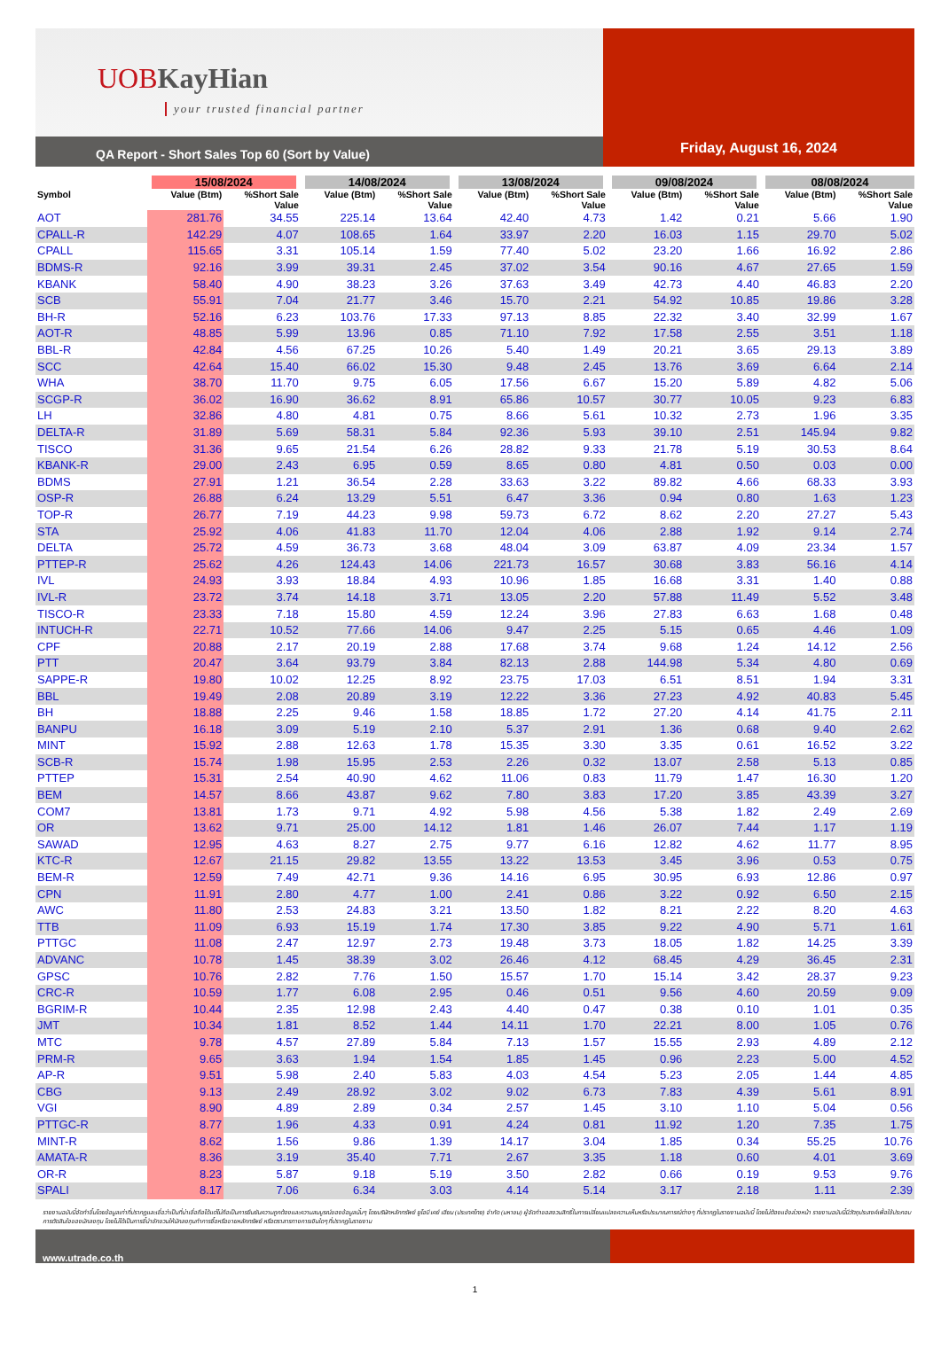UOBKayHian
your trusted financial partner
QA Report - Short Sales Top 60 (Sort by Value)
Friday, August 16, 2024
| | 15/08/2024 | | 14/08/2024 | | 13/08/2024 | | 09/08/2024 | | 08/08/2024 | |
| --- | --- | --- | --- | --- | --- | --- | --- | --- | --- | --- |
| Symbol | Value (Btm) | %Short Sale Value | Value (Btm) | %Short Sale Value | Value (Btm) | %Short Sale Value | Value (Btm) | %Short Sale Value | Value (Btm) | %Short Sale Value |
| AOT | 281.76 | 34.55 | 225.14 | 13.64 | 42.40 | 4.73 | 1.42 | 0.21 | 5.66 | 1.90 |
| CPALL-R | 142.29 | 4.07 | 108.65 | 1.64 | 33.97 | 2.20 | 16.03 | 1.15 | 29.70 | 5.02 |
| CPALL | 115.65 | 3.31 | 105.14 | 1.59 | 77.40 | 5.02 | 23.20 | 1.66 | 16.92 | 2.86 |
| BDMS-R | 92.16 | 3.99 | 39.31 | 2.45 | 37.02 | 3.54 | 90.16 | 4.67 | 27.65 | 1.59 |
| KBANK | 58.40 | 4.90 | 38.23 | 3.26 | 37.63 | 3.49 | 42.73 | 4.40 | 46.83 | 2.20 |
| SCB | 55.91 | 7.04 | 21.77 | 3.46 | 15.70 | 2.21 | 54.92 | 10.85 | 19.86 | 3.28 |
| BH-R | 52.16 | 6.23 | 103.76 | 17.33 | 97.13 | 8.85 | 22.32 | 3.40 | 32.99 | 1.67 |
| AOT-R | 48.85 | 5.99 | 13.96 | 0.85 | 71.10 | 7.92 | 17.58 | 2.55 | 3.51 | 1.18 |
| BBL-R | 42.84 | 4.56 | 67.25 | 10.26 | 5.40 | 1.49 | 20.21 | 3.65 | 29.13 | 3.89 |
| SCC | 42.64 | 15.40 | 66.02 | 15.30 | 9.48 | 2.45 | 13.76 | 3.69 | 6.64 | 2.14 |
| WHA | 38.70 | 11.70 | 9.75 | 6.05 | 17.56 | 6.67 | 15.20 | 5.89 | 4.82 | 5.06 |
| SCGP-R | 36.02 | 16.90 | 36.62 | 8.91 | 65.86 | 10.57 | 30.77 | 10.05 | 9.23 | 6.83 |
| LH | 32.86 | 4.80 | 4.81 | 0.75 | 8.66 | 5.61 | 10.32 | 2.73 | 1.96 | 3.35 |
| DELTA-R | 31.89 | 5.69 | 58.31 | 5.84 | 92.36 | 5.93 | 39.10 | 2.51 | 145.94 | 9.82 |
| TISCO | 31.36 | 9.65 | 21.54 | 6.26 | 28.82 | 9.33 | 21.78 | 5.19 | 30.53 | 8.64 |
| KBANK-R | 29.00 | 2.43 | 6.95 | 0.59 | 8.65 | 0.80 | 4.81 | 0.50 | 0.03 | 0.00 |
| BDMS | 27.91 | 1.21 | 36.54 | 2.28 | 33.63 | 3.22 | 89.82 | 4.66 | 68.33 | 3.93 |
| OSP-R | 26.88 | 6.24 | 13.29 | 5.51 | 6.47 | 3.36 | 0.94 | 0.80 | 1.63 | 1.23 |
| TOP-R | 26.77 | 7.19 | 44.23 | 9.98 | 59.73 | 6.72 | 8.62 | 2.20 | 27.27 | 5.43 |
| STA | 25.92 | 4.06 | 41.83 | 11.70 | 12.04 | 4.06 | 2.88 | 1.92 | 9.14 | 2.74 |
| DELTA | 25.72 | 4.59 | 36.73 | 3.68 | 48.04 | 3.09 | 63.87 | 4.09 | 23.34 | 1.57 |
| PTTEP-R | 25.62 | 4.26 | 124.43 | 14.06 | 221.73 | 16.57 | 30.68 | 3.83 | 56.16 | 4.14 |
| IVL | 24.93 | 3.93 | 18.84 | 4.93 | 10.96 | 1.85 | 16.68 | 3.31 | 1.40 | 0.88 |
| IVL-R | 23.72 | 3.74 | 14.18 | 3.71 | 13.05 | 2.20 | 57.88 | 11.49 | 5.52 | 3.48 |
| TISCO-R | 23.33 | 7.18 | 15.80 | 4.59 | 12.24 | 3.96 | 27.83 | 6.63 | 1.68 | 0.48 |
| INTUCH-R | 22.71 | 10.52 | 77.66 | 14.06 | 9.47 | 2.25 | 5.15 | 0.65 | 4.46 | 1.09 |
| CPF | 20.88 | 2.17 | 20.19 | 2.88 | 17.68 | 3.74 | 9.68 | 1.24 | 14.12 | 2.56 |
| PTT | 20.47 | 3.64 | 93.79 | 3.84 | 82.13 | 2.88 | 144.98 | 5.34 | 4.80 | 0.69 |
| SAPPE-R | 19.80 | 10.02 | 12.25 | 8.92 | 23.75 | 17.03 | 6.51 | 8.51 | 1.94 | 3.31 |
| BBL | 19.49 | 2.08 | 20.89 | 3.19 | 12.22 | 3.36 | 27.23 | 4.92 | 40.83 | 5.45 |
| BH | 18.88 | 2.25 | 9.46 | 1.58 | 18.85 | 1.72 | 27.20 | 4.14 | 41.75 | 2.11 |
| BANPU | 16.18 | 3.09 | 5.19 | 2.10 | 5.37 | 2.91 | 1.36 | 0.68 | 9.40 | 2.62 |
| MINT | 15.92 | 2.88 | 12.63 | 1.78 | 15.35 | 3.30 | 3.35 | 0.61 | 16.52 | 3.22 |
| SCB-R | 15.74 | 1.98 | 15.95 | 2.53 | 2.26 | 0.32 | 13.07 | 2.58 | 5.13 | 0.85 |
| PTTEP | 15.31 | 2.54 | 40.90 | 4.62 | 11.06 | 0.83 | 11.79 | 1.47 | 16.30 | 1.20 |
| BEM | 14.57 | 8.66 | 43.87 | 9.62 | 7.80 | 3.83 | 17.20 | 3.85 | 43.39 | 3.27 |
| COM7 | 13.81 | 1.73 | 9.71 | 4.92 | 5.98 | 4.56 | 5.38 | 1.82 | 2.49 | 2.69 |
| OR | 13.62 | 9.71 | 25.00 | 14.12 | 1.81 | 1.46 | 26.07 | 7.44 | 1.17 | 1.19 |
| SAWAD | 12.95 | 4.63 | 8.27 | 2.75 | 9.77 | 6.16 | 12.82 | 4.62 | 11.77 | 8.95 |
| KTC-R | 12.67 | 21.15 | 29.82 | 13.55 | 13.22 | 13.53 | 3.45 | 3.96 | 0.53 | 0.75 |
| BEM-R | 12.59 | 7.49 | 42.71 | 9.36 | 14.16 | 6.95 | 30.95 | 6.93 | 12.86 | 0.97 |
| CPN | 11.91 | 2.80 | 4.77 | 1.00 | 2.41 | 0.86 | 3.22 | 0.92 | 6.50 | 2.15 |
| AWC | 11.80 | 2.53 | 24.83 | 3.21 | 13.50 | 1.82 | 8.21 | 2.22 | 8.20 | 4.63 |
| TTB | 11.09 | 6.93 | 15.19 | 1.74 | 17.30 | 3.85 | 9.22 | 4.90 | 5.71 | 1.61 |
| PTTGC | 11.08 | 2.47 | 12.97 | 2.73 | 19.48 | 3.73 | 18.05 | 1.82 | 14.25 | 3.39 |
| ADVANC | 10.78 | 1.45 | 38.39 | 3.02 | 26.46 | 4.12 | 68.45 | 4.29 | 36.45 | 2.31 |
| GPSC | 10.76 | 2.82 | 7.76 | 1.50 | 15.57 | 1.70 | 15.14 | 3.42 | 28.37 | 9.23 |
| CRC-R | 10.59 | 1.77 | 6.08 | 2.95 | 0.46 | 0.51 | 9.56 | 4.60 | 20.59 | 9.09 |
| BGRIM-R | 10.44 | 2.35 | 12.98 | 2.43 | 4.40 | 0.47 | 0.38 | 0.10 | 1.01 | 0.35 |
| JMT | 10.34 | 1.81 | 8.52 | 1.44 | 14.11 | 1.70 | 22.21 | 8.00 | 1.05 | 0.76 |
| MTC | 9.78 | 4.57 | 27.89 | 5.84 | 7.13 | 1.57 | 15.55 | 2.93 | 4.89 | 2.12 |
| PRM-R | 9.65 | 3.63 | 1.94 | 1.54 | 1.85 | 1.45 | 0.96 | 2.23 | 5.00 | 4.52 |
| AP-R | 9.51 | 5.98 | 2.40 | 5.83 | 4.03 | 4.54 | 5.23 | 2.05 | 1.44 | 4.85 |
| CBG | 9.13 | 2.49 | 28.92 | 3.02 | 9.02 | 6.73 | 7.83 | 4.39 | 5.61 | 8.91 |
| VGI | 8.90 | 4.89 | 2.89 | 0.34 | 2.57 | 1.45 | 3.10 | 1.10 | 5.04 | 0.56 |
| PTTGC-R | 8.77 | 1.96 | 4.33 | 0.91 | 4.24 | 0.81 | 11.92 | 1.20 | 7.35 | 1.75 |
| MINT-R | 8.62 | 1.56 | 9.86 | 1.39 | 14.17 | 3.04 | 1.85 | 0.34 | 55.25 | 10.76 |
| AMATA-R | 8.36 | 3.19 | 35.40 | 7.71 | 2.67 | 3.35 | 1.18 | 0.60 | 4.01 | 3.69 |
| OR-R | 8.23 | 5.87 | 9.18 | 5.19 | 3.50 | 2.82 | 0.66 | 0.19 | 9.53 | 9.76 |
| SPALI | 8.17 | 7.06 | 6.34 | 3.03 | 4.14 | 5.14 | 3.17 | 2.18 | 1.11 | 2.39 |
รายงานฉบับนี้จัดทำขึ้นโดยข้อมูลเท่าที่ปรากฏและเชื่อว่าเป็นที่น่าเชื่อถือได้แต่ไม่ถือเป็นการยืนยันความถูกต้องและความสมบูรณ์ของข้อมูลนั้นๆ โดยบริษัทหลักทรัพย์ ยูโอบี เคย์ เฮียน (ประเทศไทย) จำกัด (มหาชน) ผู้จัดทำขอสงวนสิทธิ์ในการเปลี่ยนแปลงความเห็นหรือประมาณการณ์ต่างๆ ที่ปรากฏในรายงานฉบับนี้ โดยไม่ต้องแจ้งล่วงหน้า รายงานฉบับนี้มีวัตถุประสงค์เพื่อใช้ประกอบการตัดสินใจของนักลงทุน โดยไม่ได้เป็นการชี้นำชักชวนให้นักลงทุนทำการซื้อหรือขายหลักทรัพย์ หรือตราสารทางการเงินใดๆ ที่ปรากฏในรายงาน
www.utrade.co.th
1